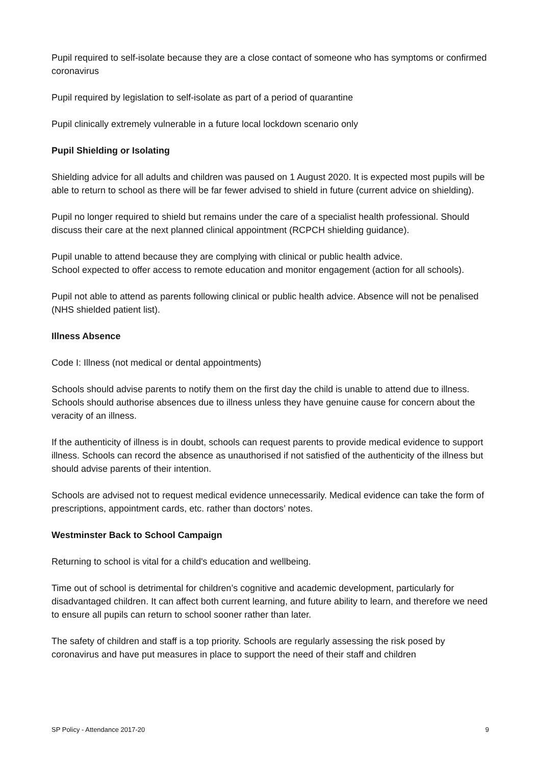Pupil required to self-isolate because they are a close contact of someone who has symptoms or confirmed coronavirus
Pupil required by legislation to self-isolate as part of a period of quarantine
Pupil clinically extremely vulnerable in a future local lockdown scenario only
Pupil Shielding or Isolating
Shielding advice for all adults and children was paused on 1 August 2020. It is expected most pupils will be able to return to school as there will be far fewer advised to shield in future (current advice on shielding).
Pupil no longer required to shield but remains under the care of a specialist health professional. Should discuss their care at the next planned clinical appointment (RCPCH shielding guidance).
Pupil unable to attend because they are complying with clinical or public health advice.
School expected to offer access to remote education and monitor engagement (action for all schools).
Pupil not able to attend as parents following clinical or public health advice. Absence will not be penalised (NHS shielded patient list).
Illness Absence
Code I: Illness (not medical or dental appointments)
Schools should advise parents to notify them on the first day the child is unable to attend due to illness. Schools should authorise absences due to illness unless they have genuine cause for concern about the veracity of an illness.
If the authenticity of illness is in doubt, schools can request parents to provide medical evidence to support illness. Schools can record the absence as unauthorised if not satisfied of the authenticity of the illness but should advise parents of their intention.
Schools are advised not to request medical evidence unnecessarily. Medical evidence can take the form of prescriptions, appointment cards, etc. rather than doctors’ notes.
Westminster Back to School Campaign
Returning to school is vital for a child's education and wellbeing.
Time out of school is detrimental for children’s cognitive and academic development, particularly for disadvantaged children. It can affect both current learning, and future ability to learn, and therefore we need to ensure all pupils can return to school sooner rather than later.
The safety of children and staff is a top priority. Schools are regularly assessing the risk posed by coronavirus and have put measures in place to support the need of their staff and children
SP Policy - Attendance 2017-20 9